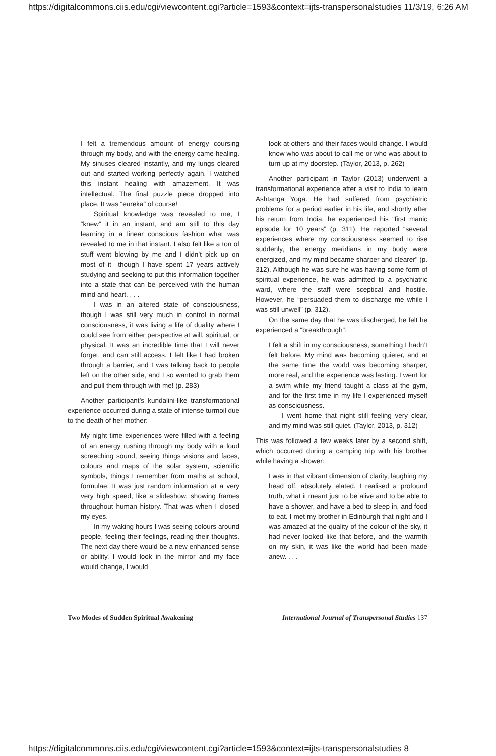https://digitalcommons.ciis.edu/cgi/viewcontent.cgi?article=1593&context=ijts-transpersonalstudies 11/3/19, 6:26 AM
I felt a tremendous amount of energy coursing through my body, and with the energy came healing. My sinuses cleared instantly, and my lungs cleared out and started working perfectly again. I watched this instant healing with amazement. It was intellectual. The final puzzle piece dropped into place. It was “eureka” of course!
Spiritual knowledge was revealed to me, I “knew” it in an instant, and am still to this day learning in a linear conscious fashion what was revealed to me in that instant. I also felt like a ton of stuff went blowing by me and I didn’t pick up on most of it—though I have spent 17 years actively studying and seeking to put this information together into a state that can be perceived with the human mind and heart. . . .
I was in an altered state of consciousness, though I was still very much in control in normal consciousness, it was living a life of duality where I could see from either perspective at will, spiritual, or physical. It was an incredible time that I will never forget, and can still access. I felt like I had broken through a barrier, and I was talking back to people left on the other side, and I so wanted to grab them and pull them through with me! (p. 283)
Another participant’s kundalini-like transformational experience occurred during a state of intense turmoil due to the death of her mother:
My night time experiences were filled with a feeling of an energy rushing through my body with a loud screeching sound, seeing things visions and faces, colours and maps of the solar system, scientific symbols, things I remember from maths at school, formulae. It was just random information at a very very high speed, like a slideshow, showing frames throughout human history. That was when I closed my eyes.
In my waking hours I was seeing colours around people, feeling their feelings, reading their thoughts. The next day there would be a new enhanced sense or ability. I would look in the mirror and my face would change, I would
look at others and their faces would change. I would know who was about to call me or who was about to turn up at my doorstep. (Taylor, 2013, p. 262)
Another participant in Taylor (2013) underwent a transformational experience after a visit to India to learn Ashtanga Yoga. He had suffered from psychiatric problems for a period earlier in his life, and shortly after his return from India, he experienced his “first manic episode for 10 years” (p. 311). He reported “several experiences where my consciousness seemed to rise suddenly, the energy meridians in my body were energized, and my mind became sharper and clearer" (p. 312). Although he was sure he was having some form of spiritual experience, he was admitted to a psychiatric ward, where the staff were sceptical and hostile. However, he “persuaded them to discharge me while I was still unwell” (p. 312).
On the same day that he was discharged, he felt he experienced a “breakthrough”:
I felt a shift in my consciousness, something I hadn’t felt before. My mind was becoming quieter, and at the same time the world was becoming sharper, more real, and the experience was lasting. I went for a swim while my friend taught a class at the gym, and for the first time in my life I experienced myself as consciousness.
I went home that night still feeling very clear, and my mind was still quiet. (Taylor, 2013, p. 312)
This was followed a few weeks later by a second shift, which occurred during a camping trip with his brother while having a shower:
I was in that vibrant dimension of clarity, laughing my head off, absolutely elated. I realised a profound truth, what it meant just to be alive and to be able to have a shower, and have a bed to sleep in, and food to eat. I met my brother in Edinburgh that night and I was amazed at the quality of the colour of the sky, it had never looked like that before, and the warmth on my skin, it was like the world had been made anew. . . .
Two Modes of Sudden Spiritual Awakening International Journal of Transpersonal Studies 137
https://digitalcommons.ciis.edu/cgi/viewcontent.cgi?article=1593&context=ijts-transpersonalstudies 8